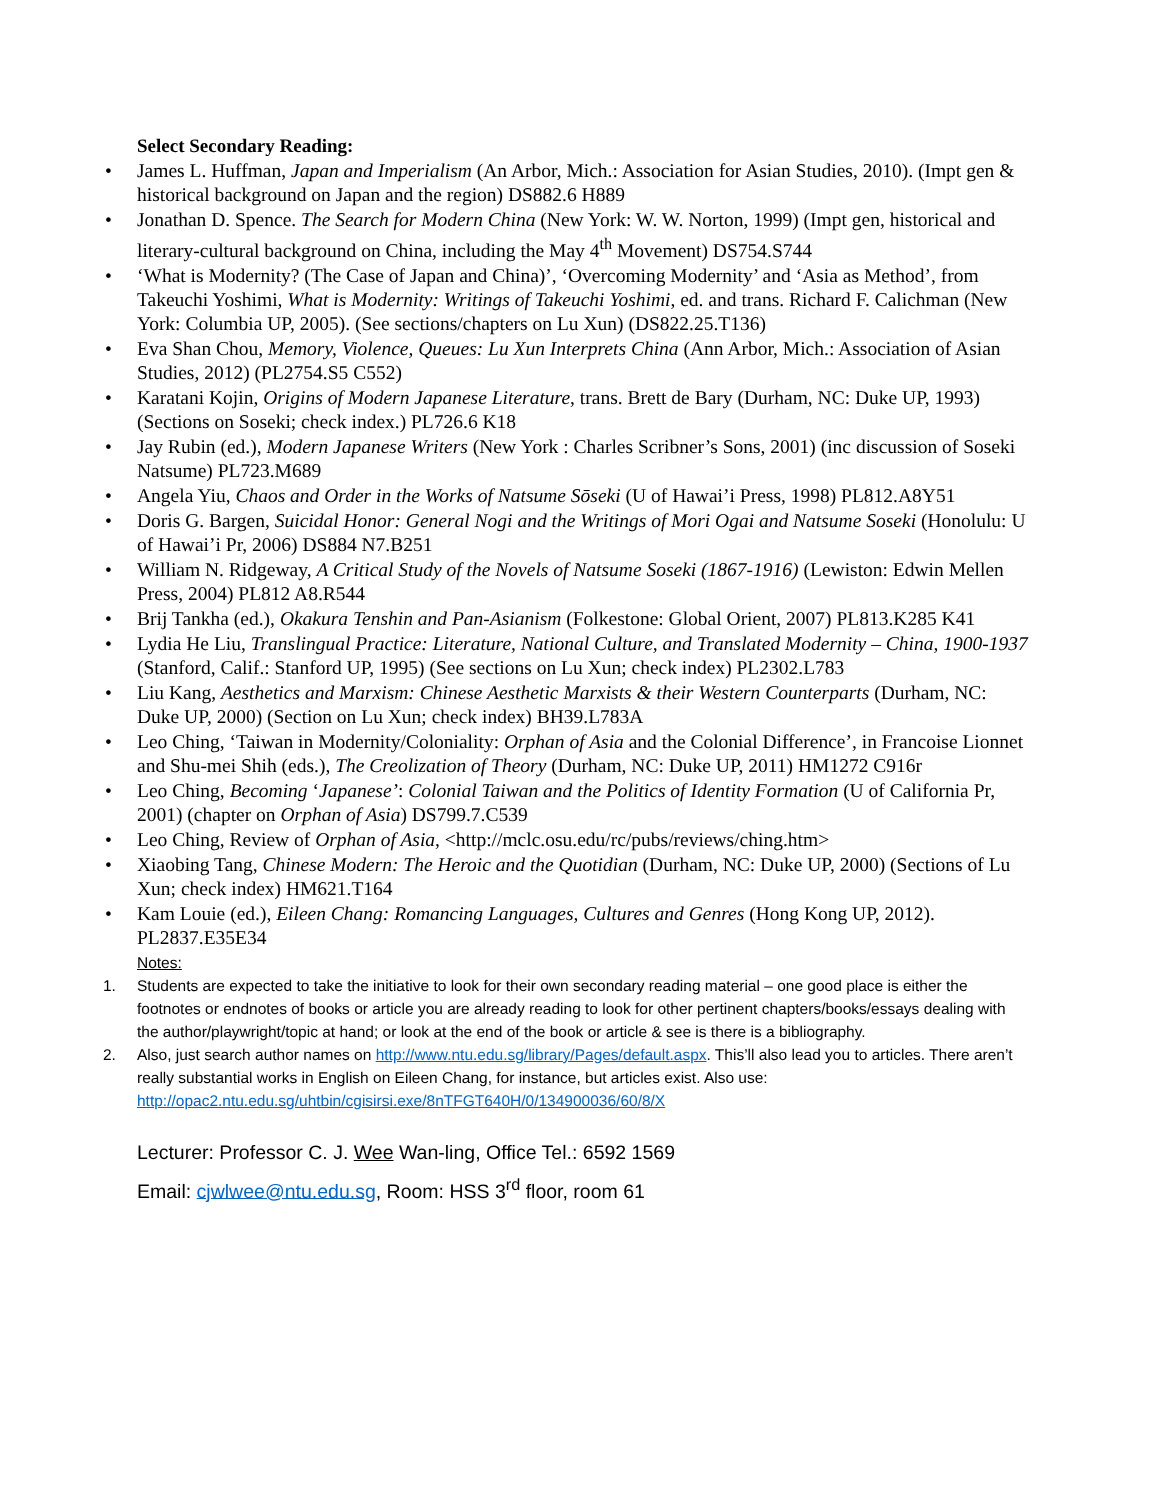Select Secondary Reading:
• James L. Huffman, Japan and Imperialism (An Arbor, Mich.: Association for Asian Studies, 2010). (Impt gen & historical background on Japan and the region) DS882.6 H889
• Jonathan D. Spence. The Search for Modern China (New York: W. W. Norton, 1999) (Impt gen, historical and literary-cultural background on China, including the May 4<sup>th</sup> Movement) DS754.S744
• ‘What is Modernity? (The Case of Japan and China)’, ‘Overcoming Modernity’ and ‘Asia as Method’, from Takeuchi Yoshimi, What is Modernity: Writings of Takeuchi Yoshimi, ed. and trans. Richard F. Calichman (New York: Columbia UP, 2005). (See sections/chapters on Lu Xun) (DS822.25.T136)
• Eva Shan Chou, Memory, Violence, Queues: Lu Xun Interprets China (Ann Arbor, Mich.: Association of Asian Studies, 2012) (PL2754.S5 C552)
• Karatani Kojin, Origins of Modern Japanese Literature, trans. Brett de Bary (Durham, NC: Duke UP, 1993) (Sections on Soseki; check index.) PL726.6 K18
• Jay Rubin (ed.), Modern Japanese Writers (New York : Charles Scribner’s Sons, 2001) (inc discussion of Soseki Natsume) PL723.M689
• Angela Yiu, Chaos and Order in the Works of Natsume Sōseki (U of Hawai’i Press, 1998) PL812.A8Y51
• Doris G. Bargen, Suicidal Honor: General Nogi and the Writings of Mori Ogai and Natsume Soseki (Honolulu: U of Hawai’i Pr, 2006) DS884 N7.B251
• William N. Ridgeway, A Critical Study of the Novels of Natsume Soseki (1867-1916) (Lewiston: Edwin Mellen Press, 2004) PL812 A8.R544
• Brij Tankha (ed.), Okakura Tenshin and Pan-Asianism (Folkestone: Global Orient, 2007) PL813.K285 K41
• Lydia He Liu, Translingual Practice: Literature, National Culture, and Translated Modernity – China, 1900-1937 (Stanford, Calif.: Stanford UP, 1995) (See sections on Lu Xun; check index) PL2302.L783
• Liu Kang, Aesthetics and Marxism: Chinese Aesthetic Marxists & their Western Counterparts (Durham, NC: Duke UP, 2000) (Section on Lu Xun; check index) BH39.L783A
• Leo Ching, ‘Taiwan in Modernity/Coloniality: Orphan of Asia and the Colonial Difference’, in Francoise Lionnet and Shu-mei Shih (eds.), The Creolization of Theory (Durham, NC: Duke UP, 2011) HM1272 C916r
• Leo Ching, Becoming ‘Japanese’: Colonial Taiwan and the Politics of Identity Formation (U of California Pr, 2001) (chapter on Orphan of Asia) DS799.7.C539
• Leo Ching, Review of Orphan of Asia, <http://mclc.osu.edu/rc/pubs/reviews/ching.htm>
• Xiaobing Tang, Chinese Modern: The Heroic and the Quotidian (Durham, NC: Duke UP, 2000) (Sections of Lu Xun; check index) HM621.T164
• Kam Louie (ed.), Eileen Chang: Romancing Languages, Cultures and Genres (Hong Kong UP, 2012). PL2837.E35E34
Notes:
1. Students are expected to take the initiative to look for their own secondary reading material – one good place is either the footnotes or endnotes of books or article you are already reading to look for other pertinent chapters/books/essays dealing with the author/playwright/topic at hand; or look at the end of the book or article & see is there is a bibliography.
2. Also, just search author names on http://www.ntu.edu.sg/library/Pages/default.aspx. This’ll also lead you to articles. There aren’t really substantial works in English on Eileen Chang, for instance, but articles exist. Also use: http://opac2.ntu.edu.sg/uhtbin/cgisirsi.exe/8nTFGT640H/0/134900036/60/8/X
Lecturer: Professor C. J. Wee Wan-ling, Office Tel.: 6592 1569
Email: cjwlwee@ntu.edu.sg, Room: HSS 3<sup>rd</sup> floor, room 61